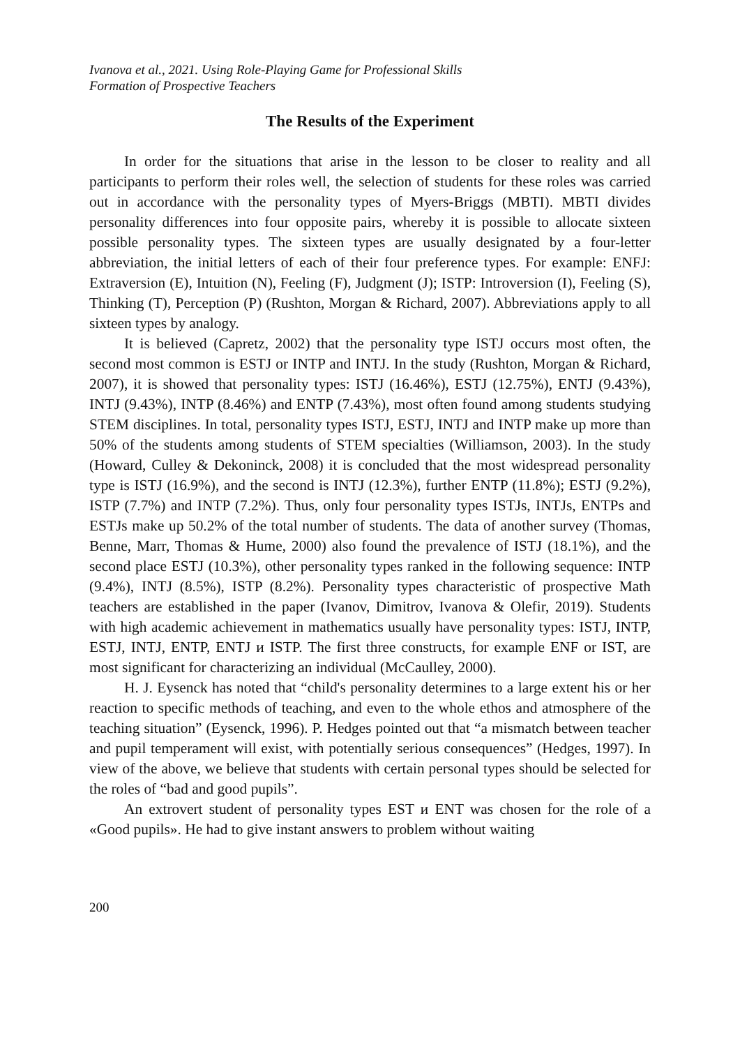Ivanova et al., 2021. Using Role-Playing Game for Professional Skills
Formation of Prospective Teachers
The Results of the Experiment
In order for the situations that arise in the lesson to be closer to reality and all participants to perform their roles well, the selection of students for these roles was carried out in accordance with the personality types of Myers-Briggs (MBTI). MBTI divides personality differences into four opposite pairs, whereby it is possible to allocate sixteen possible personality types. The sixteen types are usually designated by a four-letter abbreviation, the initial letters of each of their four preference types. For example: ENFJ: Extraversion (E), Intuition (N), Feeling (F), Judgment (J); ISTP: Introversion (I), Feeling (S), Thinking (T), Perception (P) (Rushton, Morgan & Richard, 2007). Abbreviations apply to all sixteen types by analogy.
It is believed (Capretz, 2002) that the personality type ISTJ occurs most often, the second most common is ESTJ or INTP and INTJ. In the study (Rushton, Morgan & Richard, 2007), it is showed that personality types: ISTJ (16.46%), ESTJ (12.75%), ENTJ (9.43%), INTJ (9.43%), INTP (8.46%) and ENTP (7.43%), most often found among students studying STEM disciplines. In total, personality types ISTJ, ESTJ, INTJ and INTP make up more than 50% of the students among students of STEM specialties (Williamson, 2003). In the study (Howard, Culley & Dekoninck, 2008) it is concluded that the most widespread personality type is ISTJ (16.9%), and the second is INTJ (12.3%), further ENTP (11.8%); ESTJ (9.2%), ISTP (7.7%) and INTP (7.2%). Thus, only four personality types ISTJs, INTJs, ENTPs and ESTJs make up 50.2% of the total number of students. The data of another survey (Thomas, Benne, Marr, Thomas & Hume, 2000) also found the prevalence of ISTJ (18.1%), and the second place ESTJ (10.3%), other personality types ranked in the following sequence: INTP (9.4%), INTJ (8.5%), ISTP (8.2%). Personality types characteristic of prospective Math teachers are established in the paper (Ivanov, Dimitrov, Ivanova & Olefir, 2019). Students with high academic achievement in mathematics usually have personality types: ISTJ, INTP, ESTJ, INTJ, ENTP, ENTJ и ISTP. The first three constructs, for example ENF or IST, are most significant for characterizing an individual (McCaulley, 2000).
H. J. Eysenck has noted that “child's personality determines to a large extent his or her reaction to specific methods of teaching, and even to the whole ethos and atmosphere of the teaching situation” (Eysenck, 1996). P. Hedges pointed out that “a mismatch between teacher and pupil temperament will exist, with potentially serious consequences” (Hedges, 1997). In view of the above, we believe that students with certain personal types should be selected for the roles of “bad and good pupils”.
An extrovert student of personality types EST и ENT was chosen for the role of a «Good pupils». He had to give instant answers to problem without waiting
200